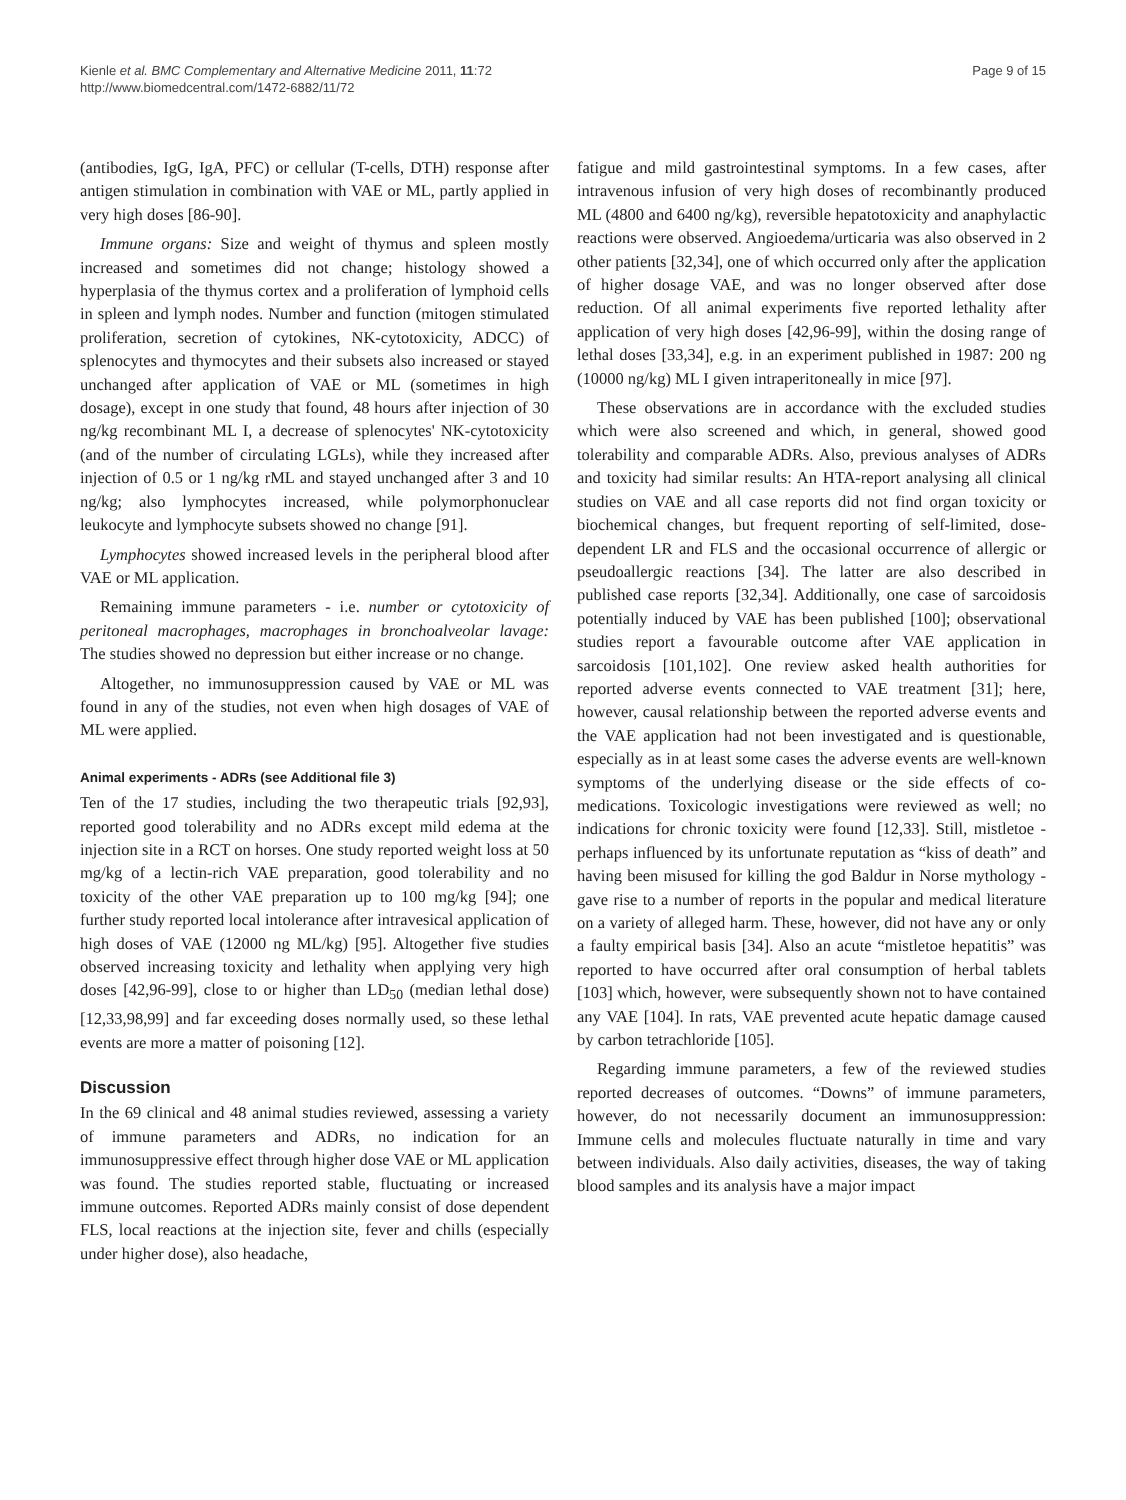Kienle et al. BMC Complementary and Alternative Medicine 2011, 11:72
http://www.biomedcentral.com/1472-6882/11/72
Page 9 of 15
(antibodies, IgG, IgA, PFC) or cellular (T-cells, DTH) response after antigen stimulation in combination with VAE or ML, partly applied in very high doses [86-90].
Immune organs: Size and weight of thymus and spleen mostly increased and sometimes did not change; histology showed a hyperplasia of the thymus cortex and a proliferation of lymphoid cells in spleen and lymph nodes. Number and function (mitogen stimulated proliferation, secretion of cytokines, NK-cytotoxicity, ADCC) of splenocytes and thymocytes and their subsets also increased or stayed unchanged after application of VAE or ML (sometimes in high dosage), except in one study that found, 48 hours after injection of 30 ng/kg recombinant ML I, a decrease of splenocytes' NK-cytotoxicity (and of the number of circulating LGLs), while they increased after injection of 0.5 or 1 ng/kg rML and stayed unchanged after 3 and 10 ng/kg; also lymphocytes increased, while polymorphonuclear leukocyte and lymphocyte subsets showed no change [91].
Lymphocytes showed increased levels in the peripheral blood after VAE or ML application.
Remaining immune parameters - i.e. number or cytotoxicity of peritoneal macrophages, macrophages in bronchoalveolar lavage: The studies showed no depression but either increase or no change.
Altogether, no immunosuppression caused by VAE or ML was found in any of the studies, not even when high dosages of VAE of ML were applied.
Animal experiments - ADRs (see Additional file 3)
Ten of the 17 studies, including the two therapeutic trials [92,93], reported good tolerability and no ADRs except mild edema at the injection site in a RCT on horses. One study reported weight loss at 50 mg/kg of a lectin-rich VAE preparation, good tolerability and no toxicity of the other VAE preparation up to 100 mg/kg [94]; one further study reported local intolerance after intravesical application of high doses of VAE (12000 ng ML/kg) [95]. Altogether five studies observed increasing toxicity and lethality when applying very high doses [42,96-99], close to or higher than LD<sub>50</sub> (median lethal dose) [12,33,98,99] and far exceeding doses normally used, so these lethal events are more a matter of poisoning [12].
Discussion
In the 69 clinical and 48 animal studies reviewed, assessing a variety of immune parameters and ADRs, no indication for an immunosuppressive effect through higher dose VAE or ML application was found. The studies reported stable, fluctuating or increased immune outcomes. Reported ADRs mainly consist of dose dependent FLS, local reactions at the injection site, fever and chills (especially under higher dose), also headache,
fatigue and mild gastrointestinal symptoms. In a few cases, after intravenous infusion of very high doses of recombinantly produced ML (4800 and 6400 ng/kg), reversible hepatotoxicity and anaphylactic reactions were observed. Angioedema/urticaria was also observed in 2 other patients [32,34], one of which occurred only after the application of higher dosage VAE, and was no longer observed after dose reduction. Of all animal experiments five reported lethality after application of very high doses [42,96-99], within the dosing range of lethal doses [33,34], e.g. in an experiment published in 1987: 200 ng (10000 ng/kg) ML I given intraperitoneally in mice [97].
These observations are in accordance with the excluded studies which were also screened and which, in general, showed good tolerability and comparable ADRs. Also, previous analyses of ADRs and toxicity had similar results: An HTA-report analysing all clinical studies on VAE and all case reports did not find organ toxicity or biochemical changes, but frequent reporting of self-limited, dose-dependent LR and FLS and the occasional occurrence of allergic or pseudoallergic reactions [34]. The latter are also described in published case reports [32,34]. Additionally, one case of sarcoidosis potentially induced by VAE has been published [100]; observational studies report a favourable outcome after VAE application in sarcoidosis [101,102]. One review asked health authorities for reported adverse events connected to VAE treatment [31]; here, however, causal relationship between the reported adverse events and the VAE application had not been investigated and is questionable, especially as in at least some cases the adverse events are well-known symptoms of the underlying disease or the side effects of co-medications. Toxicologic investigations were reviewed as well; no indications for chronic toxicity were found [12,33]. Still, mistletoe - perhaps influenced by its unfortunate reputation as “kiss of death” and having been misused for killing the god Baldur in Norse mythology - gave rise to a number of reports in the popular and medical literature on a variety of alleged harm. These, however, did not have any or only a faulty empirical basis [34]. Also an acute “mistletoe hepatitis” was reported to have occurred after oral consumption of herbal tablets [103] which, however, were subsequently shown not to have contained any VAE [104]. In rats, VAE prevented acute hepatic damage caused by carbon tetrachloride [105].
Regarding immune parameters, a few of the reviewed studies reported decreases of outcomes. “Downs” of immune parameters, however, do not necessarily document an immunosuppression: Immune cells and molecules fluctuate naturally in time and vary between individuals. Also daily activities, diseases, the way of taking blood samples and its analysis have a major impact